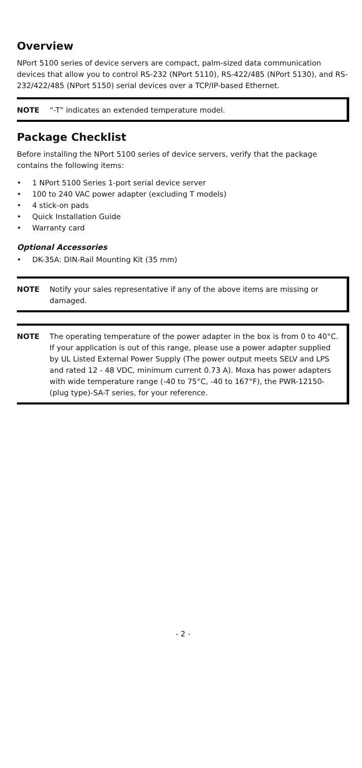Overview
NPort 5100 series of device servers are compact, palm-sized data communication devices that allow you to control RS-232 (NPort 5110), RS-422/485 (NPort 5130), and RS-232/422/485 (NPort 5150) serial devices over a TCP/IP-based Ethernet.
NOTE “-T” indicates an extended temperature model.
Package Checklist
Before installing the NPort 5100 series of device servers, verify that the package contains the following items:
• 1 NPort 5100 Series 1-port serial device server
• 100 to 240 VAC power adapter (excluding T models)
• 4 stick-on pads
• Quick Installation Guide
• Warranty card
Optional Accessories
• DK-35A: DIN-Rail Mounting Kit (35 mm)
NOTE Notify your sales representative if any of the above items are missing or damaged.
NOTE The operating temperature of the power adapter in the box is from 0 to 40°C. If your application is out of this range, please use a power adapter supplied by UL Listed External Power Supply (The power output meets SELV and LPS and rated 12 - 48 VDC, minimum current 0.73 A). Moxa has power adapters with wide temperature range (-40 to 75°C, -40 to 167°F), the PWR-12150-(plug type)-SA-T series, for your reference.
- 2 -